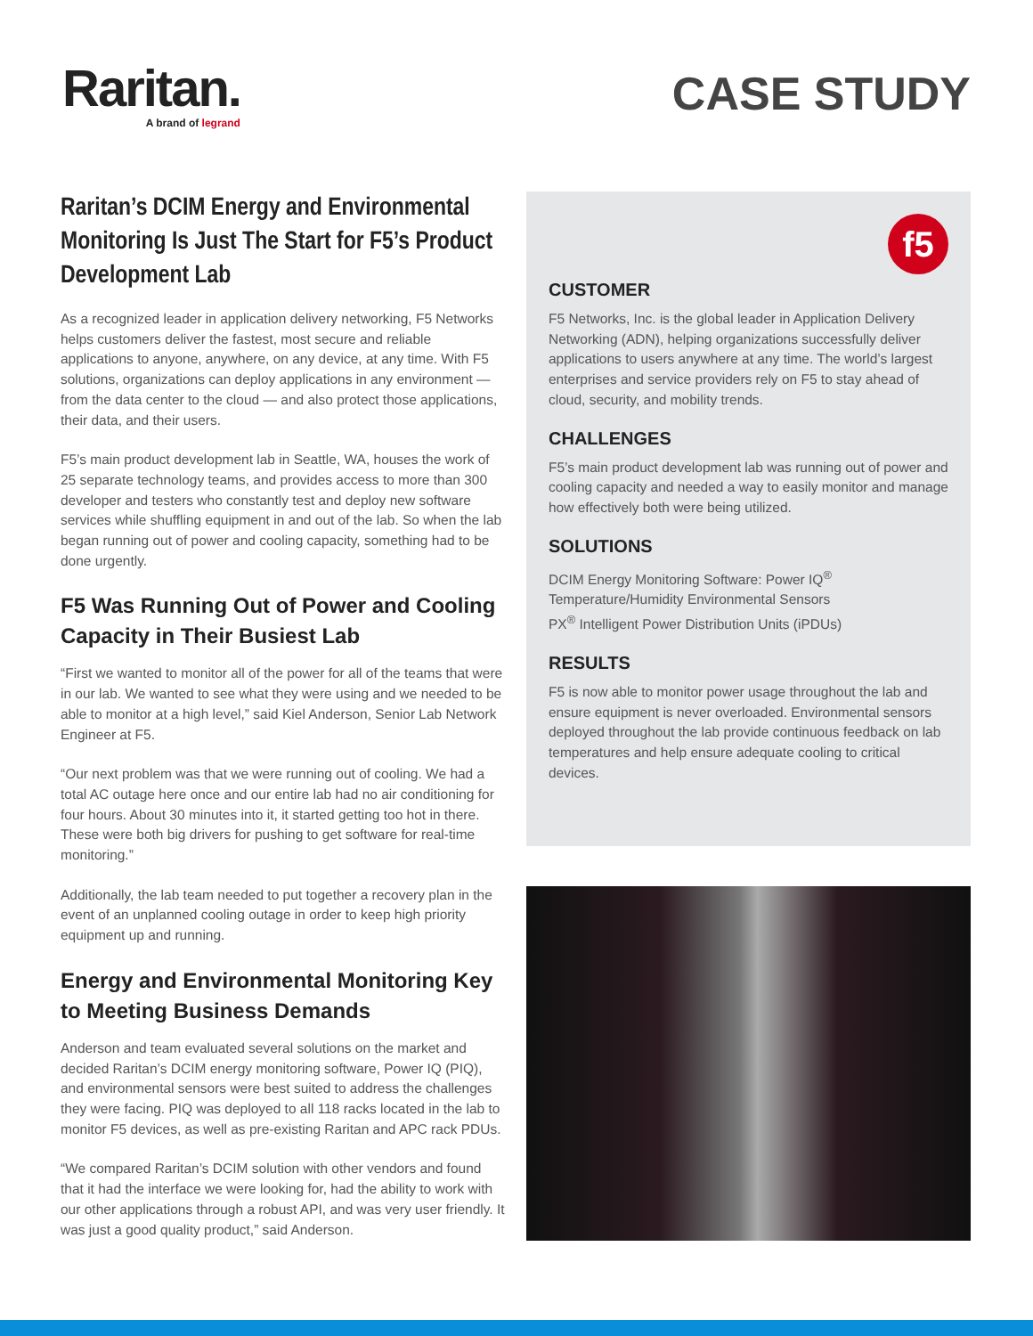Raritan.
A brand of legrand
CASE STUDY
Raritan’s DCIM Energy and Environmental Monitoring Is Just The Start for F5’s Product Development Lab
As a recognized leader in application delivery networking, F5 Networks helps customers deliver the fastest, most secure and reliable applications to anyone, anywhere, on any device, at any time. With F5 solutions, organizations can deploy applications in any environment — from the data center to the cloud — and also protect those applications, their data, and their users.
F5’s main product development lab in Seattle, WA, houses the work of 25 separate technology teams, and provides access to more than 300 developer and testers who constantly test and deploy new software services while shuffling equipment in and out of the lab. So when the lab began running out of power and cooling capacity, something had to be done urgently.
F5 Was Running Out of Power and Cooling Capacity in Their Busiest Lab
“First we wanted to monitor all of the power for all of the teams that were in our lab. We wanted to see what they were using and we needed to be able to monitor at a high level,” said Kiel Anderson, Senior Lab Network Engineer at F5.
“Our next problem was that we were running out of cooling. We had a total AC outage here once and our entire lab had no air conditioning for four hours. About 30 minutes into it, it started getting too hot in there. These were both big drivers for pushing to get software for real-time monitoring.”
Additionally, the lab team needed to put together a recovery plan in the event of an unplanned cooling outage in order to keep high priority equipment up and running.
Energy and Environmental Monitoring Key to Meeting Business Demands
Anderson and team evaluated several solutions on the market and decided Raritan’s DCIM energy monitoring software, Power IQ (PIQ), and environmental sensors were best suited to address the challenges they were facing. PIQ was deployed to all 118 racks located in the lab to monitor F5 devices, as well as pre-existing Raritan and APC rack PDUs.
“We compared Raritan’s DCIM solution with other vendors and found that it had the interface we were looking for, had the ability to work with our other applications through a robust API, and was very user friendly. It was just a good quality product,” said Anderson.
f5
CUSTOMER
F5 Networks, Inc. is the global leader in Application Delivery Networking (ADN), helping organizations successfully deliver applications to users anywhere at any time. The world’s largest enterprises and service providers rely on F5 to stay ahead of cloud, security, and mobility trends.
CHALLENGES
F5’s main product development lab was running out of power and cooling capacity and needed a way to easily monitor and manage how effectively both were being utilized.
SOLUTIONS
DCIM Energy Monitoring Software: Power IQ<sup>®</sup>
Temperature/Humidity Environmental Sensors
PX<sup>®</sup> Intelligent Power Distribution Units (iPDUs)
RESULTS
F5 is now able to monitor power usage throughout the lab and ensure equipment is never overloaded. Environmental sensors deployed throughout the lab provide continuous feedback on lab temperatures and help ensure adequate cooling to critical devices.